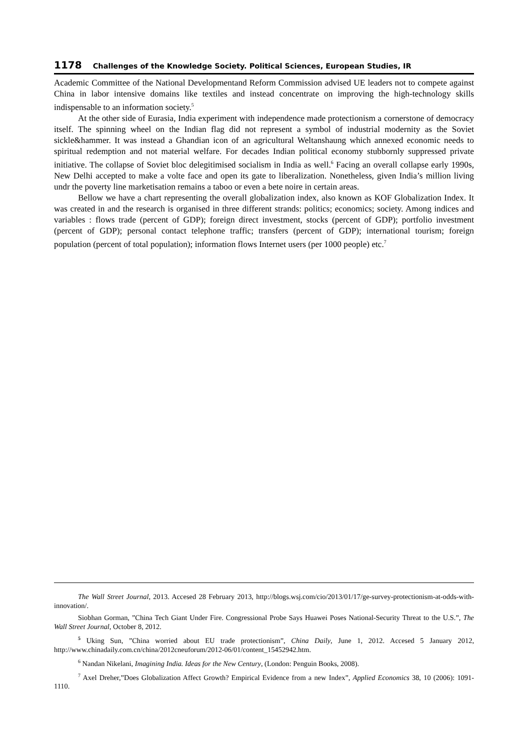1178 Challenges of the Knowledge Society. Political Sciences, European Studies, IR
Academic Committee of the National Developmentand Reform Commission advised UE leaders not to compete against China in labor intensive domains like textiles and instead concentrate on improving the high-technology skills indispensable to an information society.<sup>5</sup>
At the other side of Eurasia, India experiment with independence made protectionism a cornerstone of democracy itself. The spinning wheel on the Indian flag did not represent a symbol of industrial modernity as the Soviet sickle&hammer. It was instead a Ghandian icon of an agricultural Weltanshaung which annexed economic needs to spiritual redemption and not material welfare. For decades Indian political economy stubbornly suppressed private initiative. The collapse of Soviet bloc delegitimised socialism in India as well.<sup>6</sup> Facing an overall collapse early 1990s, New Delhi accepted to make a volte face and open its gate to liberalization. Nonetheless, given India’s million living undr the poverty line marketisation remains a taboo or even a bete noire in certain areas.
Bellow we have a chart representing the overall globalization index, also known as KOF Globalization Index. It was created in and the research is organised in three different strands: politics; economics; society. Among indices and variables : flows trade (percent of GDP); foreign direct investment, stocks (percent of GDP); portfolio investment (percent of GDP); personal contact telephone traffic; transfers (percent of GDP); international tourism; foreign population (percent of total population); information flows Internet users (per 1000 people) etc.<sup>7</sup>
The Wall Street Journal, 2013. Accesed 28 February 2013, http://blogs.wsj.com/cio/2013/01/17/ge-survey-protectionism-at-odds-with-innovation/.
Siobhan Gorman, ”China Tech Giant Under Fire. Congressional Probe Says Huawei Poses National-Security Threat to the U.S.”, The Wall Street Journal, October 8, 2012.
<sup>5</sup> Uking Sun, ”China worried about EU trade protectionism”, China Daily, June 1, 2012. Accesed 5 January 2012, http://www.chinadaily.com.cn/china/2012cneuforum/2012-06/01/content_15452942.htm.
<sup>6</sup> Nandan Nikelani, Imagining India. Ideas for the New Century, (London: Penguin Books, 2008).
<sup>7</sup> Axel Dreher,”Does Globalization Affect Growth? Empirical Evidence from a new Index”, Applied Economics 38, 10 (2006): 1091-1110.